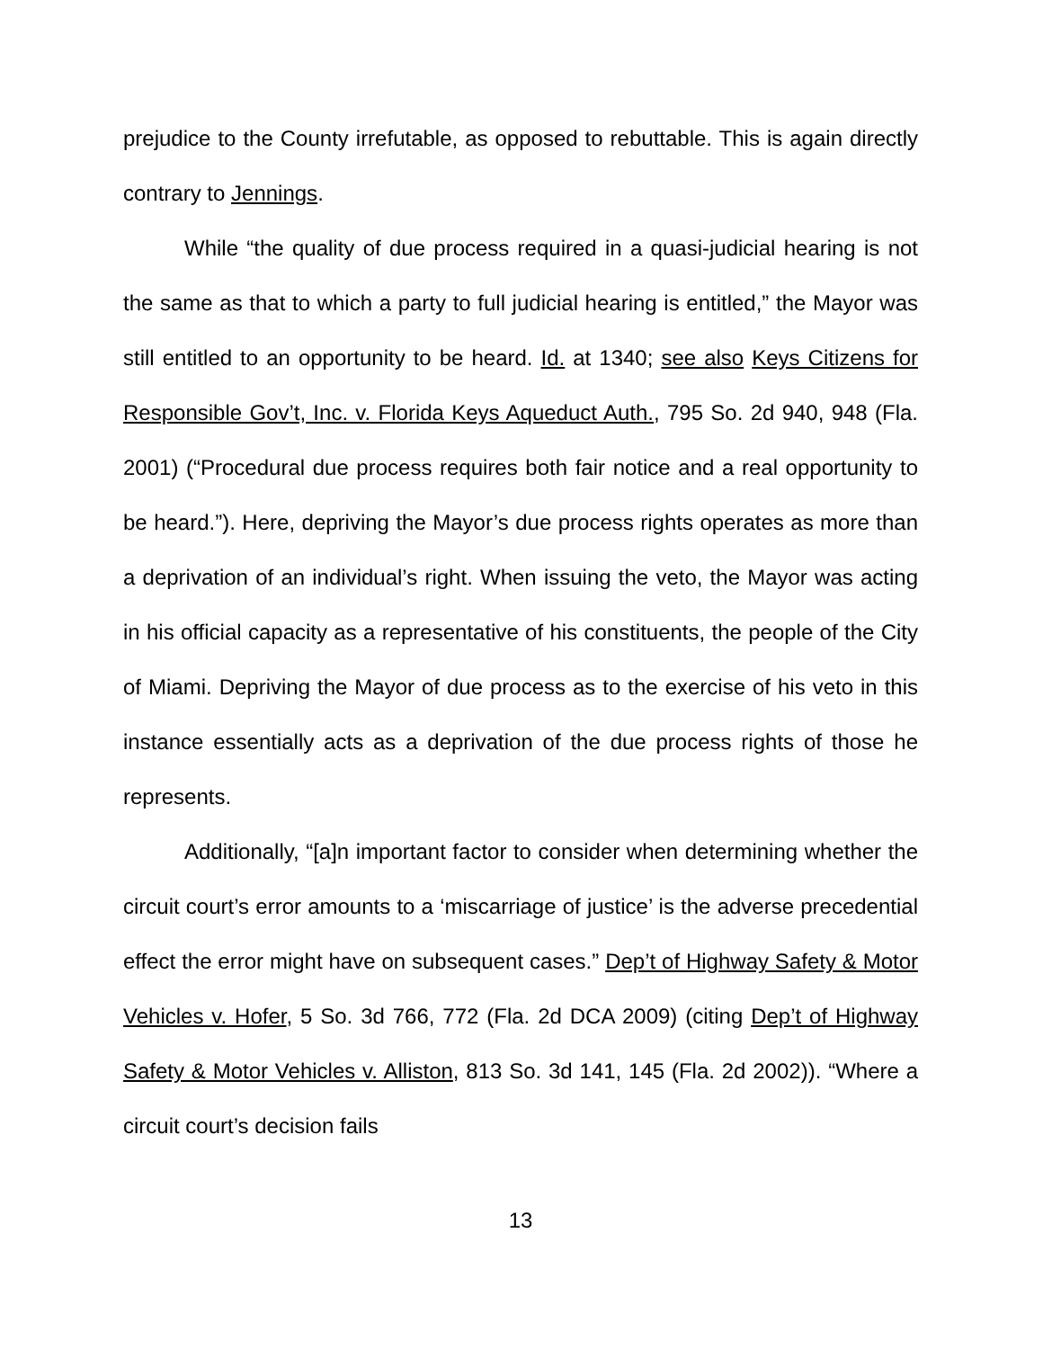prejudice to the County irrefutable, as opposed to rebuttable. This is again directly contrary to Jennings.
While “the quality of due process required in a quasi-judicial hearing is not the same as that to which a party to full judicial hearing is entitled,” the Mayor was still entitled to an opportunity to be heard. Id. at 1340; see also Keys Citizens for Responsible Gov’t, Inc. v. Florida Keys Aqueduct Auth., 795 So. 2d 940, 948 (Fla. 2001) (“Procedural due process requires both fair notice and a real opportunity to be heard.”). Here, depriving the Mayor’s due process rights operates as more than a deprivation of an individual’s right. When issuing the veto, the Mayor was acting in his official capacity as a representative of his constituents, the people of the City of Miami. Depriving the Mayor of due process as to the exercise of his veto in this instance essentially acts as a deprivation of the due process rights of those he represents.
Additionally, “[a]n important factor to consider when determining whether the circuit court’s error amounts to a ‘miscarriage of justice’ is the adverse precedential effect the error might have on subsequent cases.” Dep’t of Highway Safety & Motor Vehicles v. Hofer, 5 So. 3d 766, 772 (Fla. 2d DCA 2009) (citing Dep’t of Highway Safety & Motor Vehicles v. Alliston, 813 So. 3d 141, 145 (Fla. 2d 2002)). “Where a circuit court’s decision fails
13